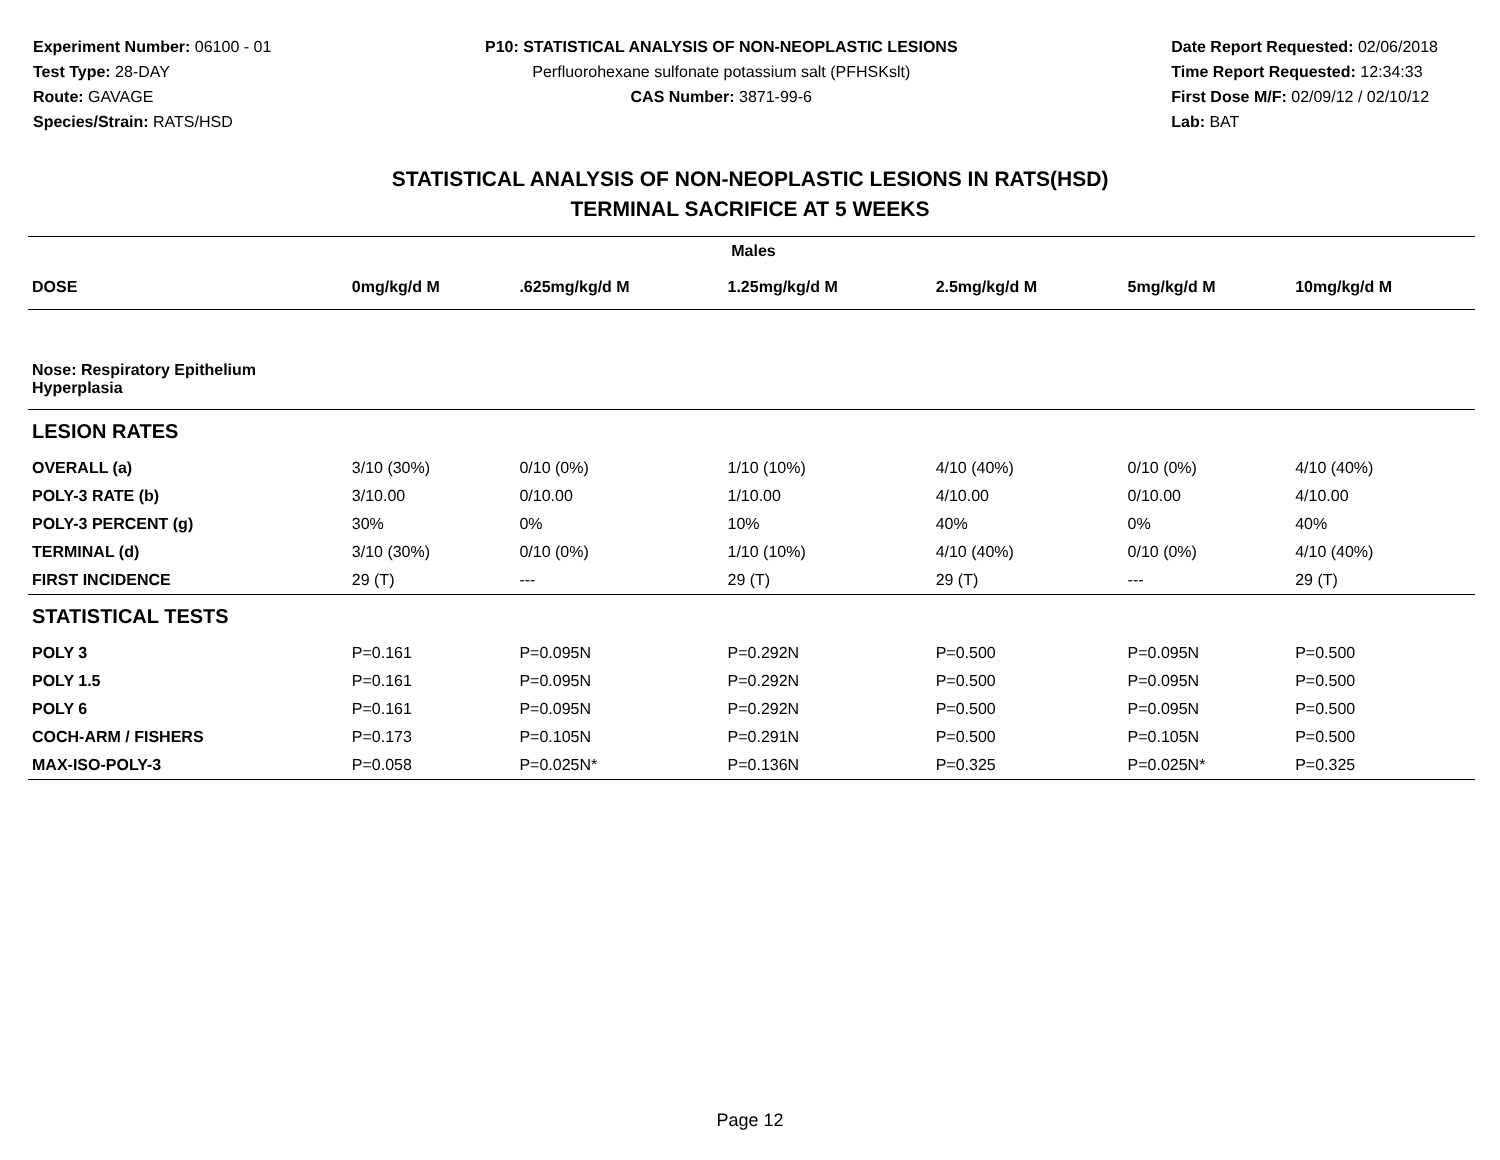Experiment Number: 06100 - 01
Test Type: 28-DAY
Route: GAVAGE
Species/Strain: RATS/HSD
P10: STATISTICAL ANALYSIS OF NON-NEOPLASTIC LESIONS
Perfluorohexane sulfonate potassium salt (PFHSKslt)
CAS Number: 3871-99-6
Date Report Requested: 02/06/2018
Time Report Requested: 12:34:33
First Dose M/F: 02/09/12 / 02/10/12
Lab: BAT
STATISTICAL ANALYSIS OF NON-NEOPLASTIC LESIONS IN RATS(HSD)
TERMINAL SACRIFICE AT 5 WEEKS
| Males | | | | | | |
| --- | --- | --- | --- | --- | --- | --- |
| DOSE | 0mg/kg/d M | .625mg/kg/d M | 1.25mg/kg/d M | 2.5mg/kg/d M | 5mg/kg/d M | 10mg/kg/d M |
| Nose: Respiratory Epithelium Hyperplasia | | | | | | |
| LESION RATES | | | | | | |
| OVERALL (a) | 3/10 (30%) | 0/10 (0%) | 1/10 (10%) | 4/10 (40%) | 0/10 (0%) | 4/10 (40%) |
| POLY-3 RATE (b) | 3/10.00 | 0/10.00 | 1/10.00 | 4/10.00 | 0/10.00 | 4/10.00 |
| POLY-3 PERCENT (g) | 30% | 0% | 10% | 40% | 0% | 40% |
| TERMINAL (d) | 3/10 (30%) | 0/10 (0%) | 1/10 (10%) | 4/10 (40%) | 0/10 (0%) | 4/10 (40%) |
| FIRST INCIDENCE | 29 (T) | --- | 29 (T) | 29 (T) | --- | 29 (T) |
| STATISTICAL TESTS | | | | | | |
| POLY 3 | P=0.161 | P=0.095N | P=0.292N | P=0.500 | P=0.095N | P=0.500 |
| POLY 1.5 | P=0.161 | P=0.095N | P=0.292N | P=0.500 | P=0.095N | P=0.500 |
| POLY 6 | P=0.161 | P=0.095N | P=0.292N | P=0.500 | P=0.095N | P=0.500 |
| COCH-ARM / FISHERS | P=0.173 | P=0.105N | P=0.291N | P=0.500 | P=0.105N | P=0.500 |
| MAX-ISO-POLY-3 | P=0.058 | P=0.025N* | P=0.136N | P=0.325 | P=0.025N* | P=0.325 |
Page 12